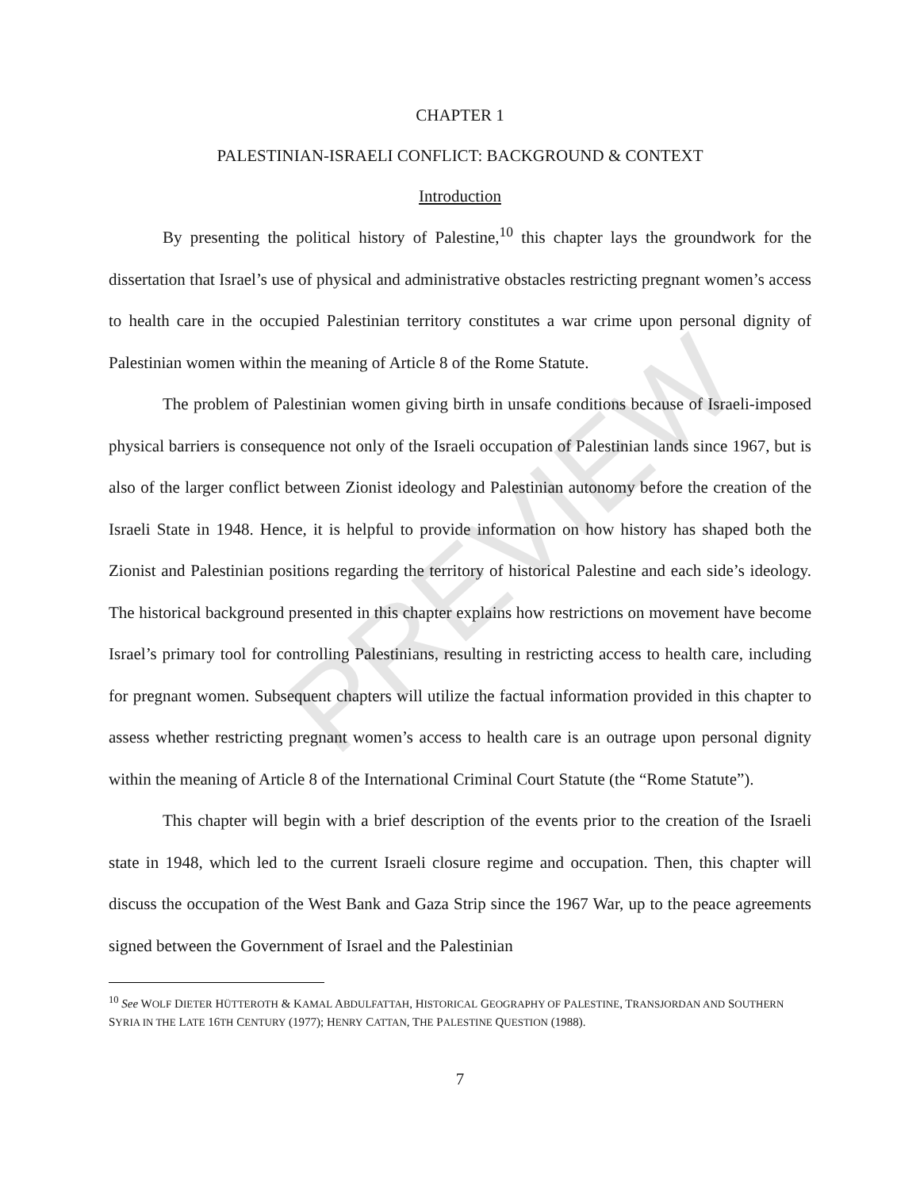PREVIEW
CHAPTER 1
PALESTINIAN-ISRAELI CONFLICT: BACKGROUND & CONTEXT
Introduction
By presenting the political history of Palestine,<sup>10</sup> this chapter lays the groundwork for the dissertation that Israel’s use of physical and administrative obstacles restricting pregnant women’s access to health care in the occupied Palestinian territory constitutes a war crime upon personal dignity of Palestinian women within the meaning of Article 8 of the Rome Statute.
The problem of Palestinian women giving birth in unsafe conditions because of Israeli-imposed physical barriers is consequence not only of the Israeli occupation of Palestinian lands since 1967, but is also of the larger conflict between Zionist ideology and Palestinian autonomy before the creation of the Israeli State in 1948. Hence, it is helpful to provide information on how history has shaped both the Zionist and Palestinian positions regarding the territory of historical Palestine and each side’s ideology. The historical background presented in this chapter explains how restrictions on movement have become Israel’s primary tool for controlling Palestinians, resulting in restricting access to health care, including for pregnant women. Subsequent chapters will utilize the factual information provided in this chapter to assess whether restricting pregnant women’s access to health care is an outrage upon personal dignity within the meaning of Article 8 of the International Criminal Court Statute (the “Rome Statute”).
This chapter will begin with a brief description of the events prior to the creation of the Israeli state in 1948, which led to the current Israeli closure regime and occupation. Then, this chapter will discuss the occupation of the West Bank and Gaza Strip since the 1967 War, up to the peace agreements signed between the Government of Israel and the Palestinian
<sup>10</sup> See WOLF DIETER HÜTTEROTH & KAMAL ABDULFATTAH, HISTORICAL GEOGRAPHY OF PALESTINE, TRANSJORDAN AND SOUTHERN SYRIA IN THE LATE 16TH CENTURY (1977); HENRY CATTAN, THE PALESTINE QUESTION (1988).
7